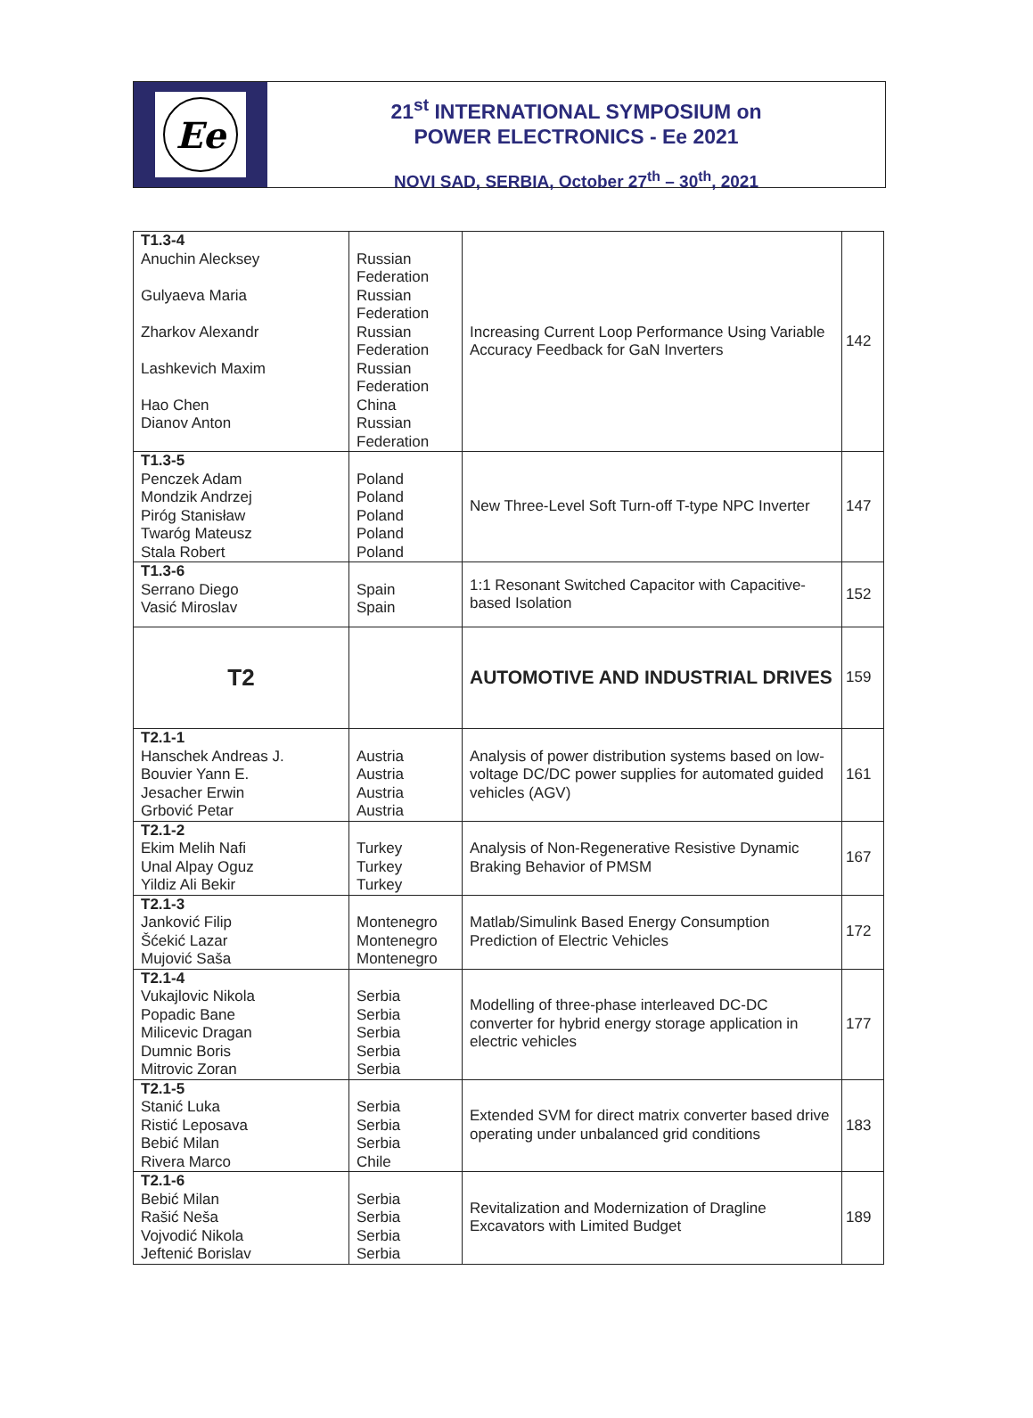Ee
21<sup>st</sup> INTERNATIONAL SYMPOSIUM on
POWER ELECTRONICS - Ee 2021
NOVI SAD, SERBIA, October 27<sup>th</sup> – 30<sup>th</sup>, 2021
| T1.3-4 Anuchin Alecksey Gulyaeva Maria Zharkov Alexandr Lashkevich Maxim Hao Chen Dianov Anton | Russian Federation Russian Federation Russian Federation Russian Federation China Russian Federation | Increasing Current Loop Performance Using Variable Accuracy Feedback for GaN Inverters | 142 |
| T1.3-5 Penczek Adam Mondzik Andrzej Piróg Stanisław Twaróg Mateusz Stala Robert | Poland Poland Poland Poland Poland | New Three-Level Soft Turn-off T-type NPC Inverter | 147 |
| T1.3-6 Serrano Diego Vasić Miroslav | Spain Spain | 1:1 Resonant Switched Capacitor with Capacitive-based Isolation | 152 |
| T2 | | AUTOMOTIVE AND INDUSTRIAL DRIVES | 159 |
| T2.1-1 Hanschek Andreas J. Bouvier Yann E. Jesacher Erwin Grbović Petar | Austria Austria Austria Austria | Analysis of power distribution systems based on low-voltage DC/DC power supplies for automated guided vehicles (AGV) | 161 |
| T2.1-2 Ekim Melih Nafi Unal Alpay Oguz Yildiz Ali Bekir | Turkey Turkey Turkey | Analysis of Non-Regenerative Resistive Dynamic Braking Behavior of PMSM | 167 |
| T2.1-3 Janković Filip Šćekić Lazar Mujović Saša | Montenegro Montenegro Montenegro | Matlab/Simulink Based Energy Consumption Prediction of Electric Vehicles | 172 |
| T2.1-4 Vukajlovic Nikola Popadic Bane Milicevic Dragan Dumnic Boris Mitrovic Zoran | Serbia Serbia Serbia Serbia Serbia | Modelling of three-phase interleaved DC-DC converter for hybrid energy storage application in electric vehicles | 177 |
| T2.1-5 Stanić Luka Ristić Leposava Bebić Milan Rivera Marco | Serbia Serbia Serbia Chile | Extended SVM for direct matrix converter based drive operating under unbalanced grid conditions | 183 |
| T2.1-6 Bebić Milan Rašić Neša Vojvodić Nikola Jeftenić Borislav | Serbia Serbia Serbia Serbia | Revitalization and Modernization of Dragline Excavators with Limited Budget | 189 |